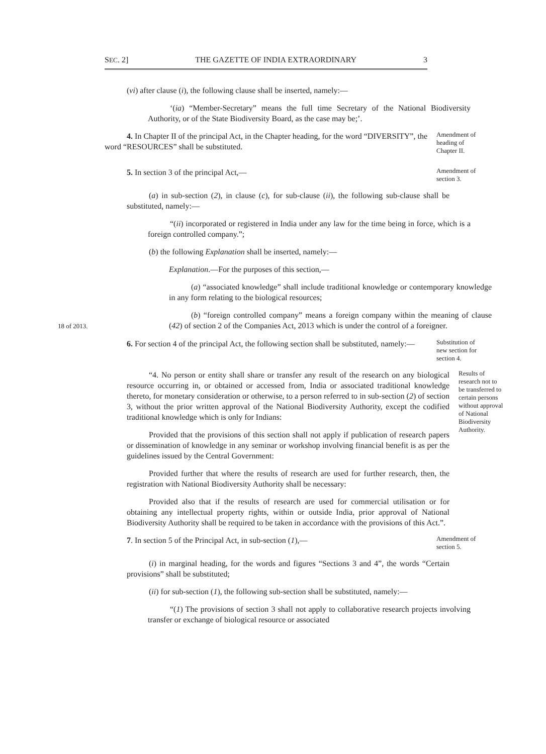SEC. 2] THE GAZETTE OF INDIA EXTRAORDINARY 3
(vi) after clause (i), the following clause shall be inserted, namely:—
‘(ia) “Member-Secretary” means the full time Secretary of the National Biodiversity Authority, or of the State Biodiversity Board, as the case may be;’.
4. In Chapter II of the principal Act, in the Chapter heading, for the word “DIVERSITY”, the word “RESOURCES” shall be substituted.
Amendment of heading of Chapter II.
5. In section 3 of the principal Act,—
Amendment of section 3.
(a) in sub-section (2), in clause (c), for sub-clause (ii), the following sub-clause shall be substituted, namely:—
“(ii) incorporated or registered in India under any law for the time being in force, which is a foreign controlled company.”;
(b) the following Explanation shall be inserted, namely:—
Explanation.—For the purposes of this section,—
(a) “associated knowledge” shall include traditional knowledge or contemporary knowledge in any form relating to the biological resources;
18 of 2013.
(b) “foreign controlled company” means a foreign company within the meaning of clause (42) of section 2 of the Companies Act, 2013 which is under the control of a foreigner.
6. For section 4 of the principal Act, the following section shall be substituted, namely:—
Substitution of new section for section 4.
“4. No person or entity shall share or transfer any result of the research on any biological resource occurring in, or obtained or accessed from, India or associated traditional knowledge thereto, for monetary consideration or otherwise, to a person referred to in sub-section (2) of section 3, without the prior written approval of the National Biodiversity Authority, except the codified traditional knowledge which is only for Indians:
Provided that the provisions of this section shall not apply if publication of research papers or dissemination of knowledge in any seminar or workshop involving financial benefit is as per the guidelines issued by the Central Government:
Provided further that where the results of research are used for further research, then, the registration with National Biodiversity Authority shall be necessary:
Provided also that if the results of research are used for commercial utilisation or for obtaining any intellectual property rights, within or outside India, prior approval of National Biodiversity Authority shall be required to be taken in accordance with the provisions of this Act.”.
Results of research not to be transferred to certain persons without approval of National Biodiversity Authority.
7. In section 5 of the Principal Act, in sub-section (1),—
Amendment of section 5.
(i) in marginal heading, for the words and figures “Sections 3 and 4”, the words “Certain provisions” shall be substituted;
(ii) for sub-section (1), the following sub-section shall be substituted, namely:—
“(1) The provisions of section 3 shall not apply to collaborative research projects involving transfer or exchange of biological resource or associated